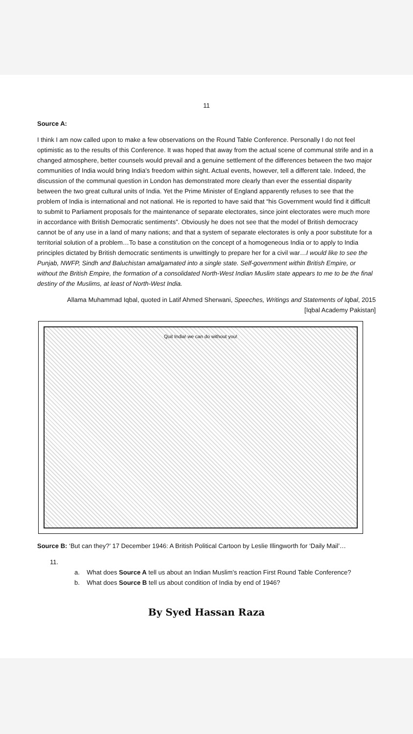11
Source A:
I think I am now called upon to make a few observations on the Round Table Conference. Personally I do not feel optimistic as to the results of this Conference. It was hoped that away from the actual scene of communal strife and in a changed atmosphere, better counsels would prevail and a genuine settlement of the differences between the two major communities of India would bring India’s freedom within sight. Actual events, however, tell a different tale. Indeed, the discussion of the communal question in London has demonstrated more clearly than ever the essential disparity between the two great cultural units of India. Yet the Prime Minister of England apparently refuses to see that the problem of India is international and not national. He is reported to have said that “his Government would find it difficult to submit to Parliament proposals for the maintenance of separate electorates, since joint electorates were much more in accordance with British Democratic sentiments”. Obviously he does not see that the model of British democracy cannot be of any use in a land of many nations; and that a system of separate electorates is only a poor substitute for a territorial solution of a problem…To base a constitution on the concept of a homogeneous India or to apply to India principles dictated by British democratic sentiments is unwittingly to prepare her for a civil war…I would like to see the Punjab, NWFP, Sindh and Baluchistan amalgamated into a single state. Self-government within British Empire, or without the British Empire, the formation of a consolidated North-West Indian Muslim state appears to me to be the final destiny of the Muslims, at least of North-West India.
Allama Muhammad Iqbal, quoted in Latif Ahmed Sherwani, Speeches, Writings and Statements of Iqbal, 2015
[Iqbal Academy Pakistan]
Quit India! we can do without you!
Source B: ‘But can they?’ 17 December 1946: A British Political Cartoon by Leslie Illingworth for ‘Daily Mail’…
11.
a. What does Source A tell us about an Indian Muslim’s reaction First Round Table Conference?
b. What does Source B tell us about condition of India by end of 1946?
By Syed Hassan Raza